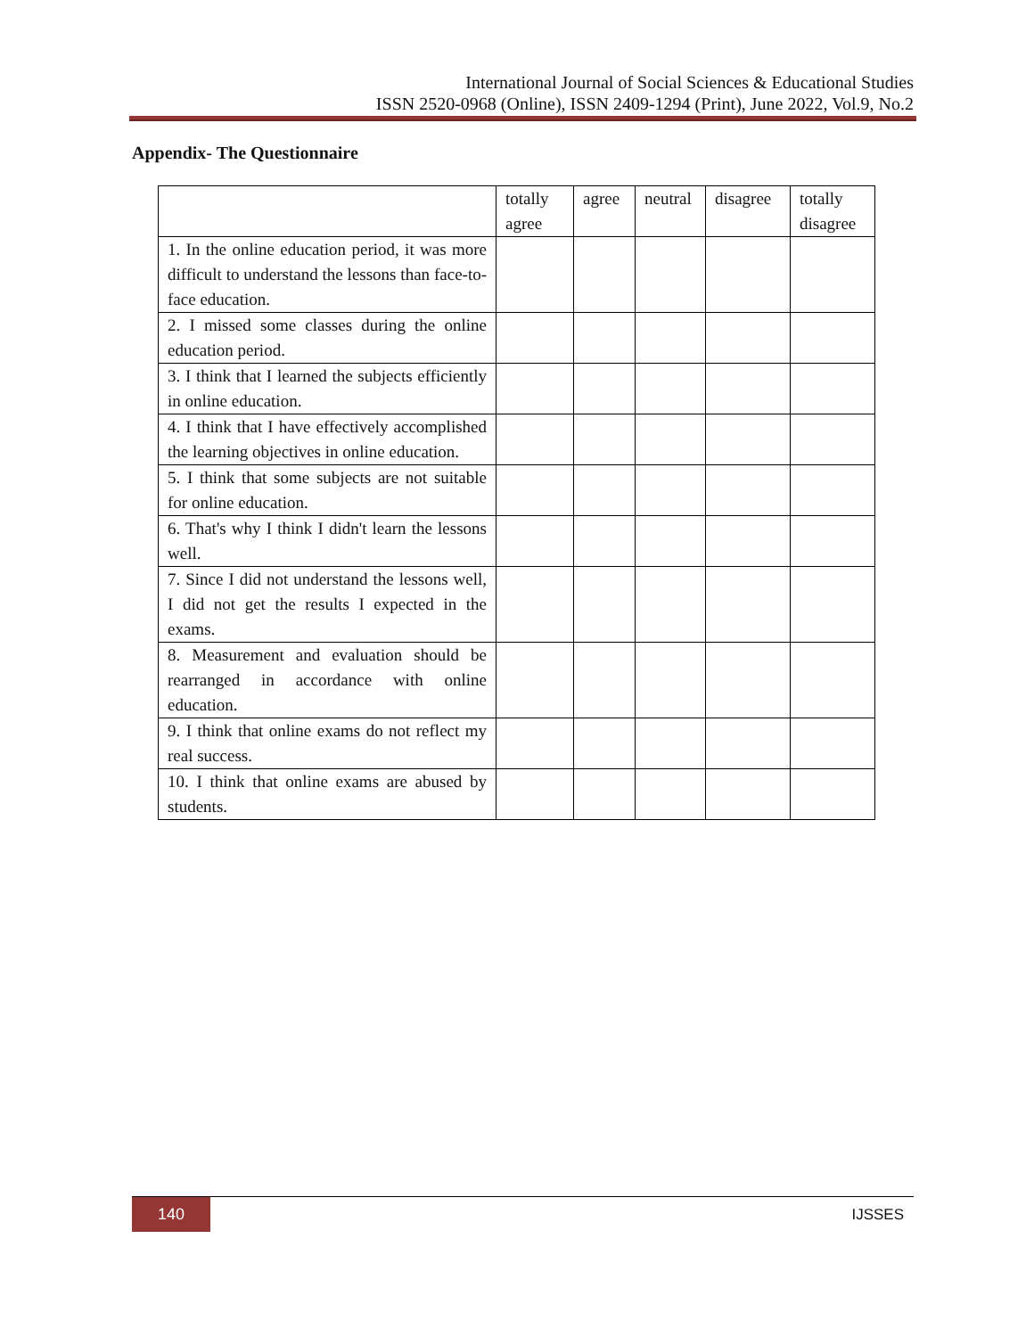International Journal of Social Sciences & Educational Studies
ISSN 2520-0968 (Online), ISSN 2409-1294 (Print), June 2022, Vol.9, No.2
Appendix- The Questionnaire
| | totally agree | agree | neutral | disagree | totally disagree |
| --- | --- | --- | --- | --- | --- |
| 1. In the online education period, it was more difficult to understand the lessons than face-to-face education. | | | | | |
| 2. I missed some classes during the online education period. | | | | | |
| 3. I think that I learned the subjects efficiently in online education. | | | | | |
| 4. I think that I have effectively accomplished the learning objectives in online education. | | | | | |
| 5. I think that some subjects are not suitable for online education. | | | | | |
| 6. That's why I think I didn't learn the lessons well. | | | | | |
| 7. Since I did not understand the lessons well, I did not get the results I expected in the exams. | | | | | |
| 8. Measurement and evaluation should be rearranged in accordance with online education. | | | | | |
| 9. I think that online exams do not reflect my real success. | | | | | |
| 10. I think that online exams are abused by students. | | | | | |
140 IJSSES